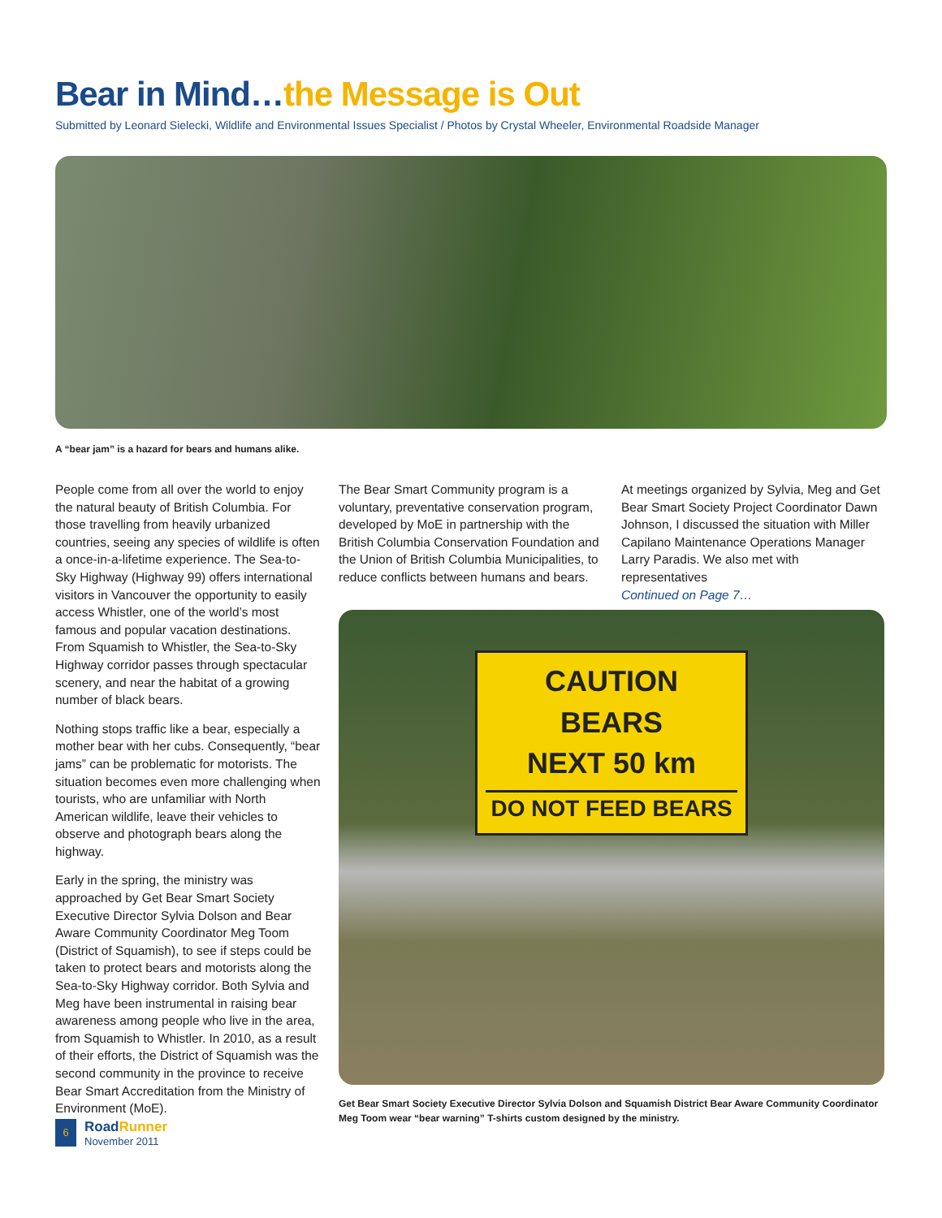Bear in Mind…the Message is Out
Submitted by Leonard Sielecki, Wildlife and Environmental Issues Specialist / Photos by Crystal Wheeler, Environmental Roadside Manager
A “bear jam” is a hazard for bears and humans alike.
People come from all over the world to enjoy the natural beauty of British Columbia. For those travelling from heavily urbanized countries, seeing any species of wildlife is often a once-in-a-lifetime experience. The Sea-to-Sky Highway (Highway 99) offers international visitors in Vancouver the opportunity to easily access Whistler, one of the world’s most famous and popular vacation destinations. From Squamish to Whistler, the Sea-to-Sky Highway corridor passes through spectacular scenery, and near the habitat of a growing number of black bears.
Nothing stops traffic like a bear, especially a mother bear with her cubs. Consequently, “bear jams” can be problematic for motorists. The situation becomes even more challenging when tourists, who are unfamiliar with North American wildlife, leave their vehicles to observe and photograph bears along the highway.
Early in the spring, the ministry was approached by Get Bear Smart Society Executive Director Sylvia Dolson and Bear Aware Community Coordinator Meg Toom (District of Squamish), to see if steps could be taken to protect bears and motorists along the Sea-to-Sky Highway corridor. Both Sylvia and Meg have been instrumental in raising bear awareness among people who live in the area, from Squamish to Whistler. In 2010, as a result of their efforts, the District of Squamish was the second community in the province to receive Bear Smart Accreditation from the Ministry of Environment (MoE).
The Bear Smart Community program is a voluntary, preventative conservation program, developed by MoE in partnership with the British Columbia Conservation Foundation and the Union of British Columbia Municipalities, to reduce conflicts between humans and bears.
At meetings organized by Sylvia, Meg and Get Bear Smart Society Project Coordinator Dawn Johnson, I discussed the situation with Miller Capilano Maintenance Operations Manager Larry Paradis. We also met with representatives
Continued on Page 7…
CAUTION
BEARS
NEXT 50 km
DO NOT FEED BEARS
Get Bear Smart Society Executive Director Sylvia Dolson and Squamish District Bear Aware Community Coordinator Meg Toom wear “bear warning” T-shirts custom designed by the ministry.
6
RoadRunner
November 2011